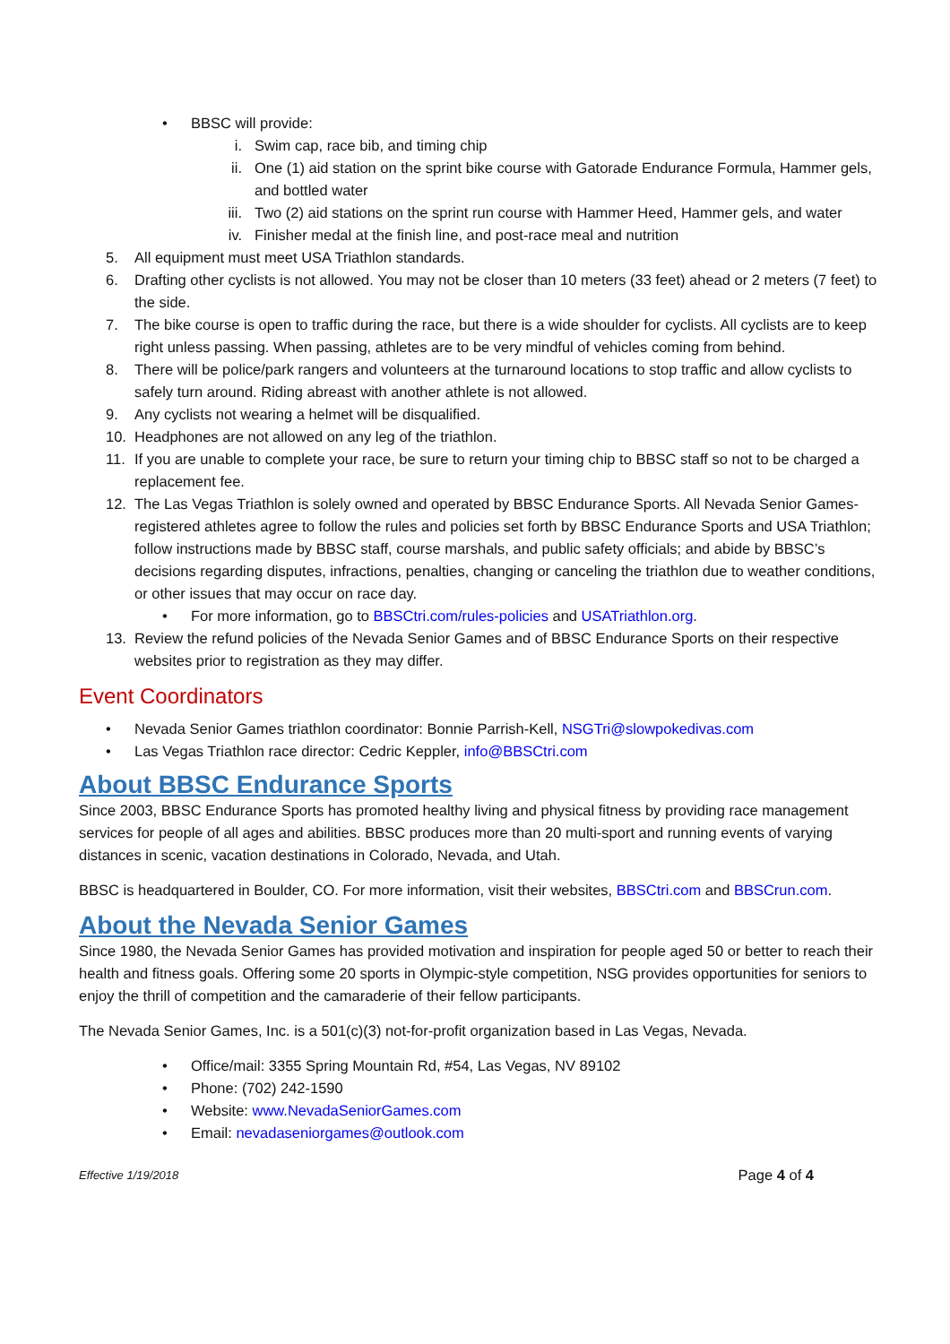• BBSC will provide:
i. Swim cap, race bib, and timing chip
ii. One (1) aid station on the sprint bike course with Gatorade Endurance Formula, Hammer gels, and bottled water
iii. Two (2) aid stations on the sprint run course with Hammer Heed, Hammer gels, and water
iv. Finisher medal at the finish line, and post-race meal and nutrition
5. All equipment must meet USA Triathlon standards.
6. Drafting other cyclists is not allowed. You may not be closer than 10 meters (33 feet) ahead or 2 meters (7 feet) to the side.
7. The bike course is open to traffic during the race, but there is a wide shoulder for cyclists. All cyclists are to keep right unless passing. When passing, athletes are to be very mindful of vehicles coming from behind.
8. There will be police/park rangers and volunteers at the turnaround locations to stop traffic and allow cyclists to safely turn around. Riding abreast with another athlete is not allowed.
9. Any cyclists not wearing a helmet will be disqualified.
10. Headphones are not allowed on any leg of the triathlon.
11. If you are unable to complete your race, be sure to return your timing chip to BBSC staff so not to be charged a replacement fee.
12. The Las Vegas Triathlon is solely owned and operated by BBSC Endurance Sports. All Nevada Senior Games-registered athletes agree to follow the rules and policies set forth by BBSC Endurance Sports and USA Triathlon; follow instructions made by BBSC staff, course marshals, and public safety officials; and abide by BBSC’s decisions regarding disputes, infractions, penalties, changing or canceling the triathlon due to weather conditions, or other issues that may occur on race day.
• For more information, go to BBSCtri.com/rules-policies and USATriathlon.org.
13. Review the refund policies of the Nevada Senior Games and of BBSC Endurance Sports on their respective websites prior to registration as they may differ.
Event Coordinators
• Nevada Senior Games triathlon coordinator: Bonnie Parrish-Kell, NSGTri@slowpokedivas.com
• Las Vegas Triathlon race director: Cedric Keppler, info@BBSCtri.com
About BBSC Endurance Sports
Since 2003, BBSC Endurance Sports has promoted healthy living and physical fitness by providing race management services for people of all ages and abilities. BBSC produces more than 20 multi-sport and running events of varying distances in scenic, vacation destinations in Colorado, Nevada, and Utah.
BBSC is headquartered in Boulder, CO. For more information, visit their websites, BBSCtri.com and BBSCrun.com.
About the Nevada Senior Games
Since 1980, the Nevada Senior Games has provided motivation and inspiration for people aged 50 or better to reach their health and fitness goals. Offering some 20 sports in Olympic-style competition, NSG provides opportunities for seniors to enjoy the thrill of competition and the camaraderie of their fellow participants.
The Nevada Senior Games, Inc. is a 501(c)(3) not-for-profit organization based in Las Vegas, Nevada.
• Office/mail: 3355 Spring Mountain Rd, #54, Las Vegas, NV 89102
• Phone: (702) 242-1590
• Website: www.NevadaSeniorGames.com
• Email: nevadaseniorgames@outlook.com
Effective 1/19/2018 Page 4 of 4